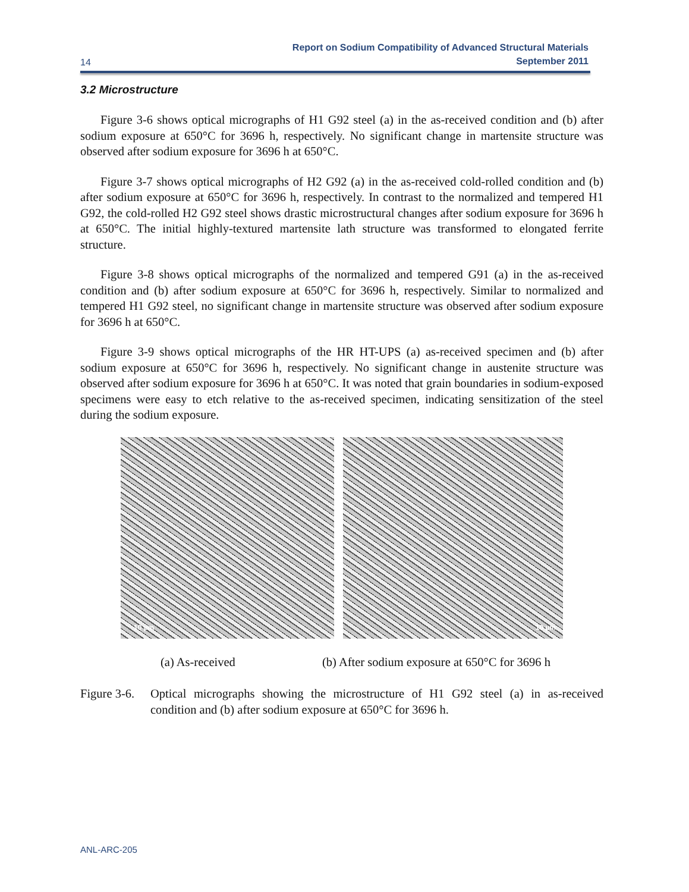14
Report on Sodium Compatibility of Advanced Structural Materials
September 2011
3.2 Microstructure
Figure 3-6 shows optical micrographs of H1 G92 steel (a) in the as-received condition and (b) after sodium exposure at 650°C for 3696 h, respectively. No significant change in martensite structure was observed after sodium exposure for 3696 h at 650°C.
Figure 3-7 shows optical micrographs of H2 G92 (a) in the as-received cold-rolled condition and (b) after sodium exposure at 650°C for 3696 h, respectively. In contrast to the normalized and tempered H1 G92, the cold-rolled H2 G92 steel shows drastic microstructural changes after sodium exposure for 3696 h at 650°C. The initial highly-textured martensite lath structure was transformed to elongated ferrite structure.
Figure 3-8 shows optical micrographs of the normalized and tempered G91 (a) in the as-received condition and (b) after sodium exposure at 650°C for 3696 h, respectively. Similar to normalized and tempered H1 G92 steel, no significant change in martensite structure was observed after sodium exposure for 3696 h at 650°C.
Figure 3-9 shows optical micrographs of the HR HT-UPS (a) as-received specimen and (b) after sodium exposure at 650°C for 3696 h, respectively. No significant change in austenite structure was observed after sodium exposure for 3696 h at 650°C. It was noted that grain boundaries in sodium-exposed specimens were easy to etch relative to the as-received specimen, indicating sensitization of the steel during the sodium exposure.
10 µm
10 µm
(a) As-received (b) After sodium exposure at 650°C for 3696 h
Figure 3-6. Optical micrographs showing the microstructure of H1 G92 steel (a) in as-received condition and (b) after sodium exposure at 650°C for 3696 h.
ANL-ARC-205